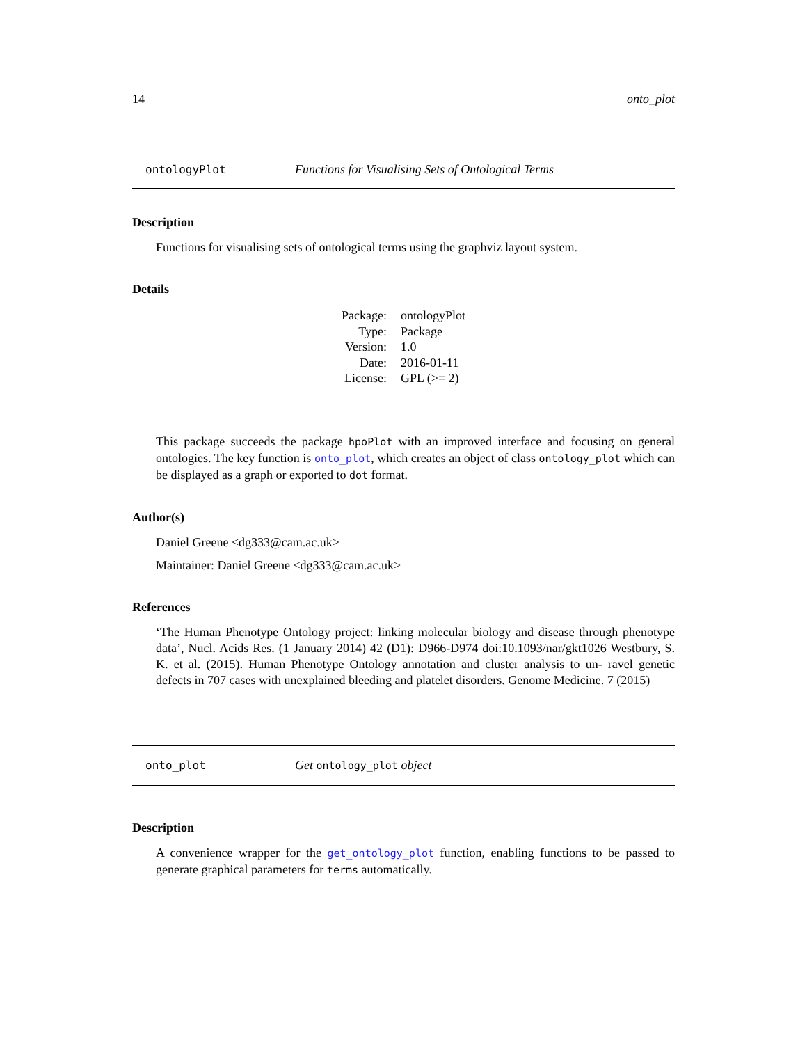14 onto_plot
ontologyPlot Functions for Visualising Sets of Ontological Terms
Description
Functions for visualising sets of ontological terms using the graphviz layout system.
Details
| Package: | ontologyPlot |
| Type: | Package |
| Version: | 1.0 |
| Date: | 2016-01-11 |
| License: | GPL (>= 2) |
This package succeeds the package hpoPlot with an improved interface and focusing on general ontologies. The key function is onto_plot, which creates an object of class ontology_plot which can be displayed as a graph or exported to dot format.
Author(s)
Daniel Greene <dg333@cam.ac.uk>
Maintainer: Daniel Greene <dg333@cam.ac.uk>
References
‘The Human Phenotype Ontology project: linking molecular biology and disease through phenotype data’, Nucl. Acids Res. (1 January 2014) 42 (D1): D966-D974 doi:10.1093/nar/gkt1026 Westbury, S. K. et al. (2015). Human Phenotype Ontology annotation and cluster analysis to un- ravel genetic defects in 707 cases with unexplained bleeding and platelet disorders. Genome Medicine. 7 (2015)
onto_plot Get ontology_plot object
Description
A convenience wrapper for the get_ontology_plot function, enabling functions to be passed to generate graphical parameters for terms automatically.